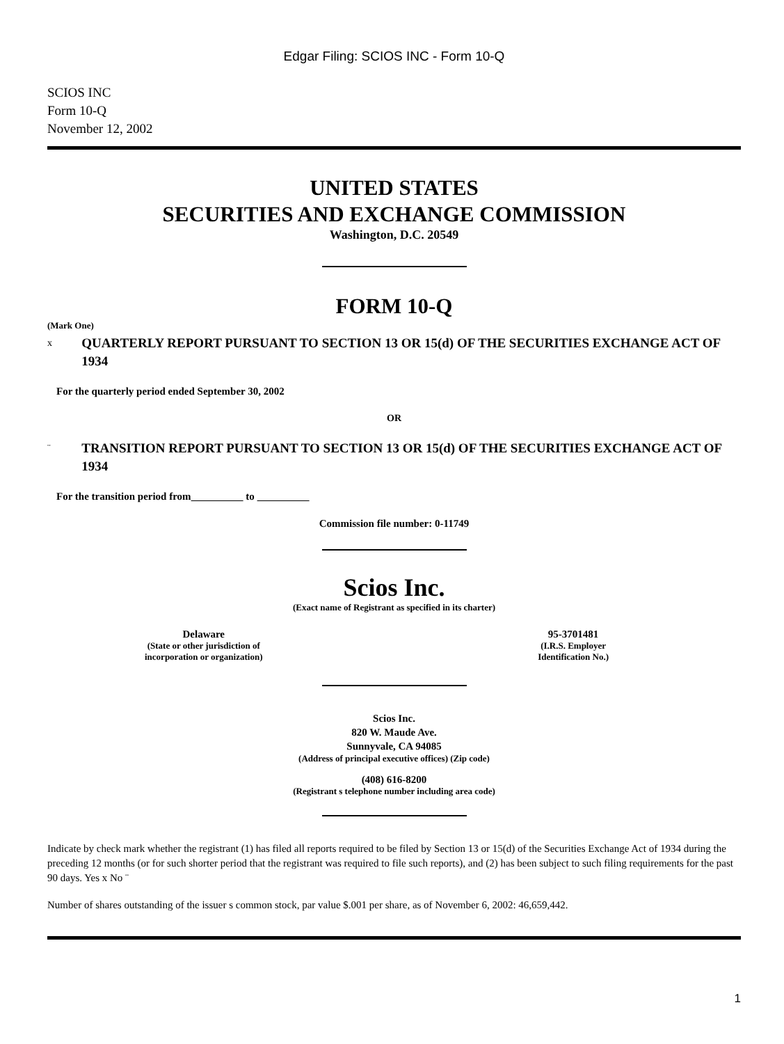Edgar Filing: SCIOS INC - Form 10-Q
SCIOS INC
Form 10-Q
November 12, 2002
UNITED STATES
SECURITIES AND EXCHANGE COMMISSION
Washington, D.C. 20549
FORM 10-Q
(Mark One)
x QUARTERLY REPORT PURSUANT TO SECTION 13 OR 15(d) OF THE SECURITIES EXCHANGE ACT OF 1934
For the quarterly period ended September 30, 2002
OR
¨ TRANSITION REPORT PURSUANT TO SECTION 13 OR 15(d) OF THE SECURITIES EXCHANGE ACT OF 1934
For the transition period from to
Commission file number: 0-11749
Scios Inc.
(Exact name of Registrant as specified in its charter)
Delaware
(State or other jurisdiction of
incorporation or organization)
95-3701481
(I.R.S. Employer
Identification No.)
Scios Inc.
820 W. Maude Ave.
Sunnyvale, CA 94085
(Address of principal executive offices) (Zip code)
(408) 616-8200
(Registrant s telephone number including area code)
Indicate by check mark whether the registrant (1) has filed all reports required to be filed by Section 13 or 15(d) of the Securities Exchange Act of 1934 during the preceding 12 months (or for such shorter period that the registrant was required to file such reports), and (2) has been subject to such filing requirements for the past 90 days. Yes x No ¨
Number of shares outstanding of the issuer s common stock, par value $.001 per share, as of November 6, 2002: 46,659,442.
1